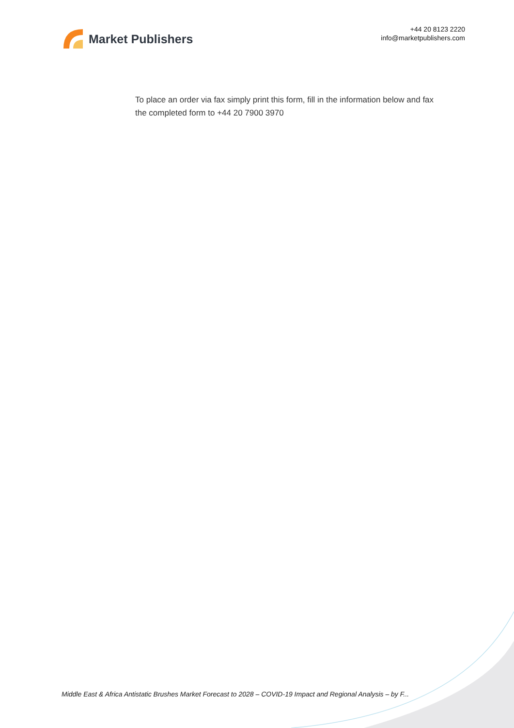Market Publishers
+44 20 8123 2220
info@marketpublishers.com
To place an order via fax simply print this form, fill in the information below and fax the completed form to +44 20 7900 3970
Middle East & Africa Antistatic Brushes Market Forecast to 2028 – COVID-19 Impact and Regional Analysis – by F...